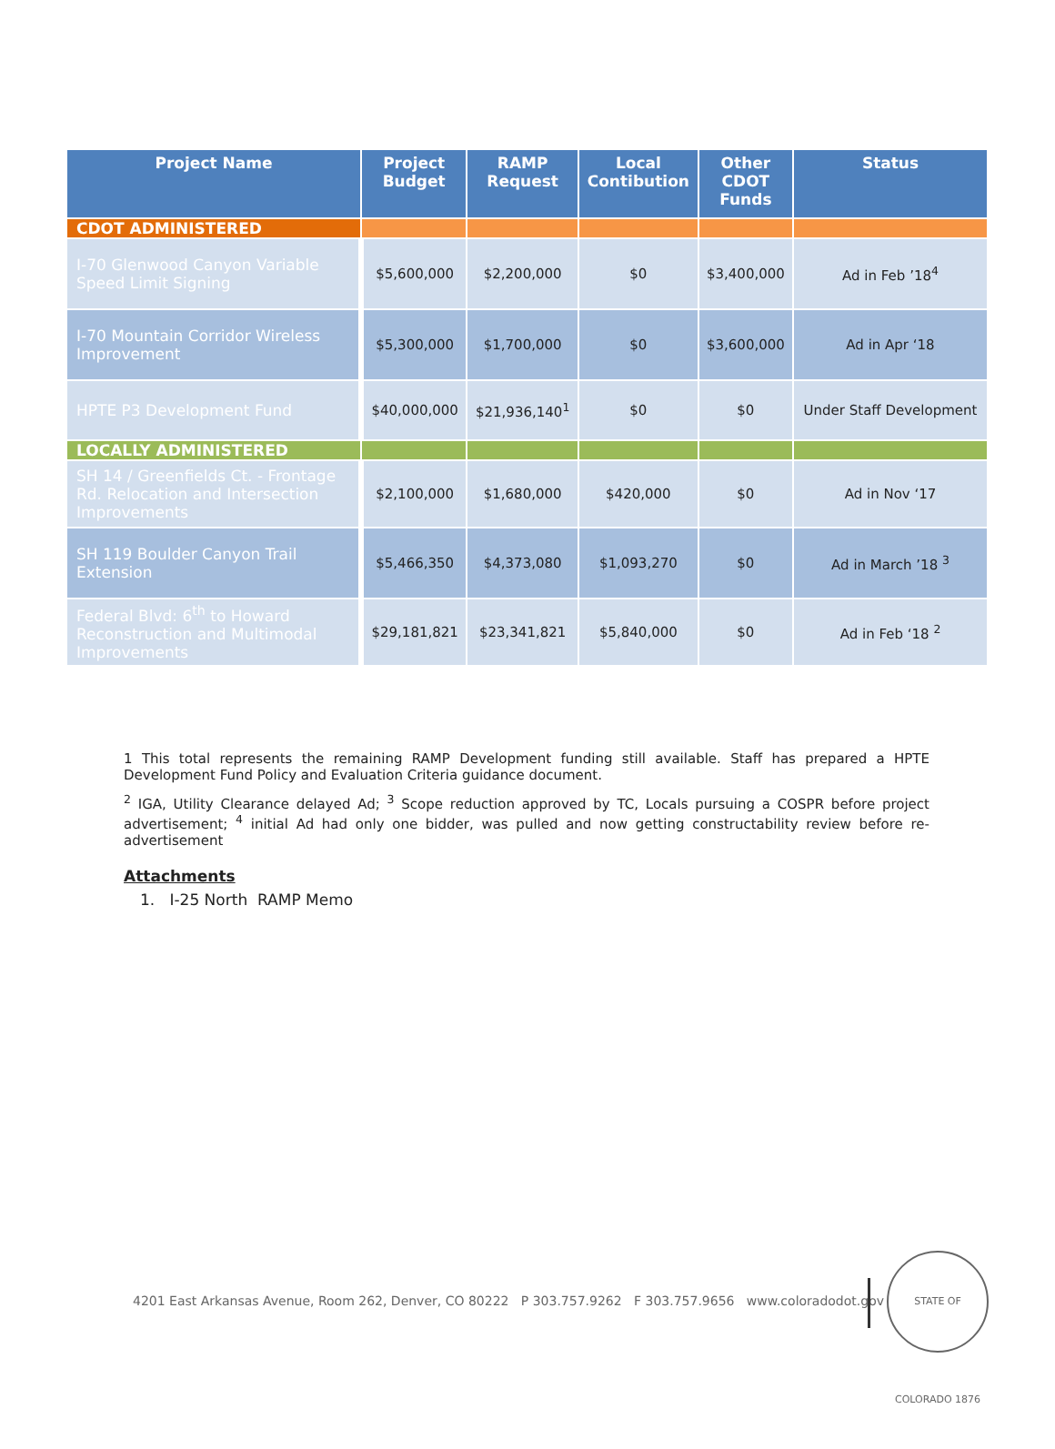| Project Name | Project Budget | RAMP Request | Local Contibution | Other CDOT Funds | Status |
| --- | --- | --- | --- | --- | --- |
| CDOT ADMINISTERED | | | | | |
| I-70 Glenwood Canyon Variable Speed Limit Signing | $5,600,000 | $2,200,000 | $0 | $3,400,000 | Ad in Feb ’18<sup>4</sup> |
| I-70 Mountain Corridor Wireless Improvement | $5,300,000 | $1,700,000 | $0 | $3,600,000 | Ad in Apr ‘18 |
| HPTE P3 Development Fund | $40,000,000 | $21,936,140<sup>1</sup> | $0 | $0 | Under Staff Development |
| LOCALLY ADMINISTERED | | | | | |
| SH 14 / Greenfields Ct. - Frontage Rd. Relocation and Intersection Improvements | $2,100,000 | $1,680,000 | $420,000 | $0 | Ad in Nov ‘17 |
| SH 119 Boulder Canyon Trail Extension | $5,466,350 | $4,373,080 | $1,093,270 | $0 | Ad in March ’18 <sup>3</sup> |
| Federal Blvd: 6<sup>th</sup> to Howard Reconstruction and Multimodal Improvements | $29,181,821 | $23,341,821 | $5,840,000 | $0 | Ad in Feb ‘18 <sup>2</sup> |
1 This total represents the remaining RAMP Development funding still available. Staff has prepared a HPTE Development Fund Policy and Evaluation Criteria guidance document.
<sup>2</sup> IGA, Utility Clearance delayed Ad; <sup>3</sup> Scope reduction approved by TC, Locals pursuing a COSPR before project advertisement; <sup>4</sup> initial Ad had only one bidder, was pulled and now getting constructability review before re-advertisement
Attachments
1. I-25 North RAMP Memo
4201 East Arkansas Avenue, Room 262, Denver, CO 80222 P 303.757.9262 F 303.757.9656 www.coloradodot.gov
STATE OF COLORADO 1876